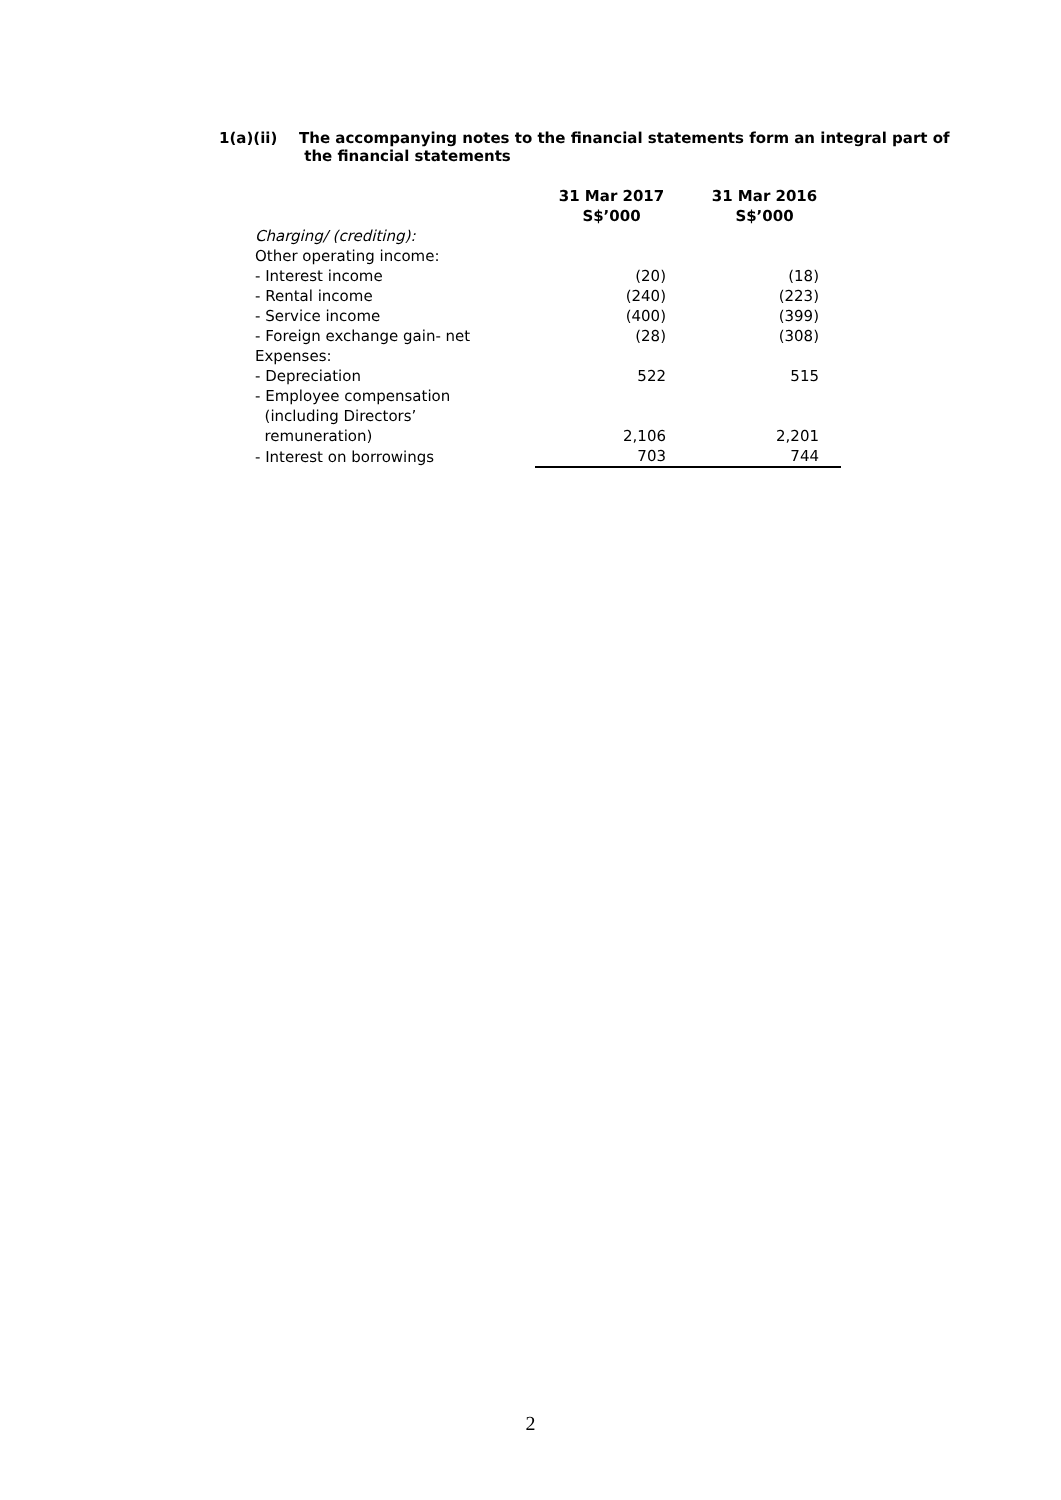1(a)(ii) The accompanying notes to the financial statements form an integral part of
the financial statements
| | 31 Mar 2017 S$’000 | 31 Mar 2016 S$’000 |
| Charging/ (crediting): | | |
| Other operating income: | | |
| - Interest income | (20) | (18) |
| - Rental income | (240) | (223) |
| - Service income | (400) | (399) |
| - Foreign exchange gain- net | (28) | (308) |
| Expenses: | | |
| - Depreciation | 522 | 515 |
| - Employee compensation (including Directors’ remuneration) | 2,106 | 2,201 |
| - Interest on borrowings | 703 | 744 |
2